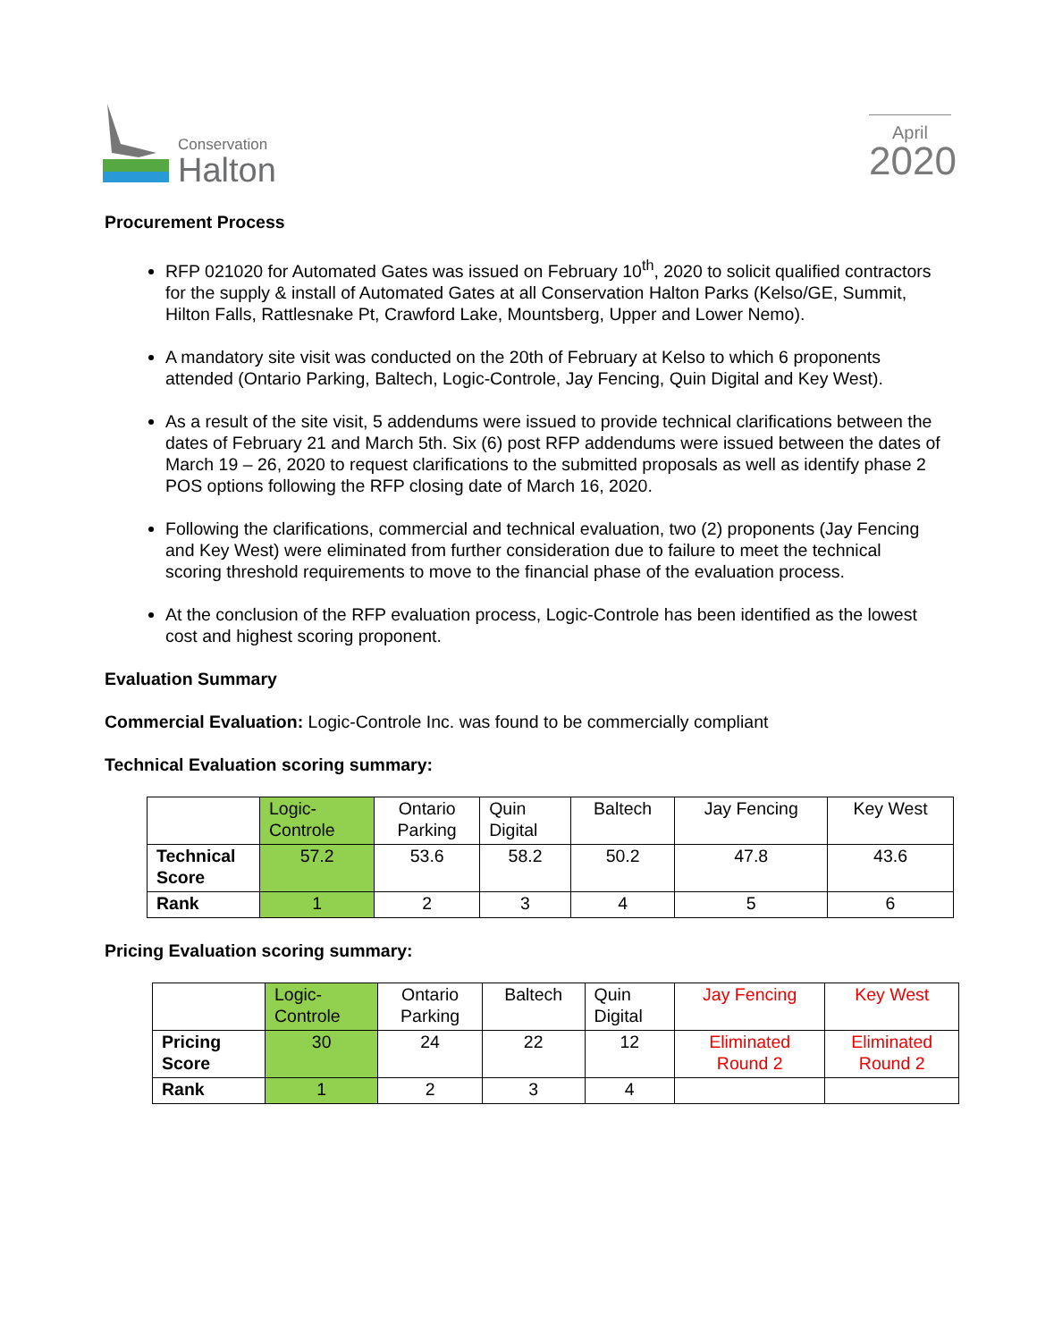Conservation
Halton
April
2020
Procurement Process
RFP 021020 for Automated Gates was issued on February 10<sup>th</sup>, 2020 to solicit qualified contractors for the supply & install of Automated Gates at all Conservation Halton Parks (Kelso/GE, Summit, Hilton Falls, Rattlesnake Pt, Crawford Lake, Mountsberg, Upper and Lower Nemo).
A mandatory site visit was conducted on the 20th of February at Kelso to which 6 proponents attended (Ontario Parking, Baltech, Logic-Controle, Jay Fencing, Quin Digital and Key West).
As a result of the site visit, 5 addendums were issued to provide technical clarifications between the dates of February 21 and March 5th. Six (6) post RFP addendums were issued between the dates of March 19 – 26, 2020 to request clarifications to the submitted proposals as well as identify phase 2 POS options following the RFP closing date of March 16, 2020.
Following the clarifications, commercial and technical evaluation, two (2) proponents (Jay Fencing and Key West) were eliminated from further consideration due to failure to meet the technical scoring threshold requirements to move to the financial phase of the evaluation process.
At the conclusion of the RFP evaluation process, Logic-Controle has been identified as the lowest cost and highest scoring proponent.
Evaluation Summary
Commercial Evaluation: Logic-Controle Inc. was found to be commercially compliant
Technical Evaluation scoring summary:
| | Logic- Controle | Ontario Parking | Quin Digital | Baltech | Jay Fencing | Key West |
| Technical Score | 57.2 | 53.6 | 58.2 | 50.2 | 47.8 | 43.6 |
| Rank | 1 | 2 | 3 | 4 | 5 | 6 |
Pricing Evaluation scoring summary:
| | Logic- Controle | Ontario Parking | Baltech | Quin Digital | Jay Fencing | Key West |
| Pricing Score | 30 | 24 | 22 | 12 | Eliminated Round 2 | Eliminated Round 2 |
| Rank | 1 | 2 | 3 | 4 | | |